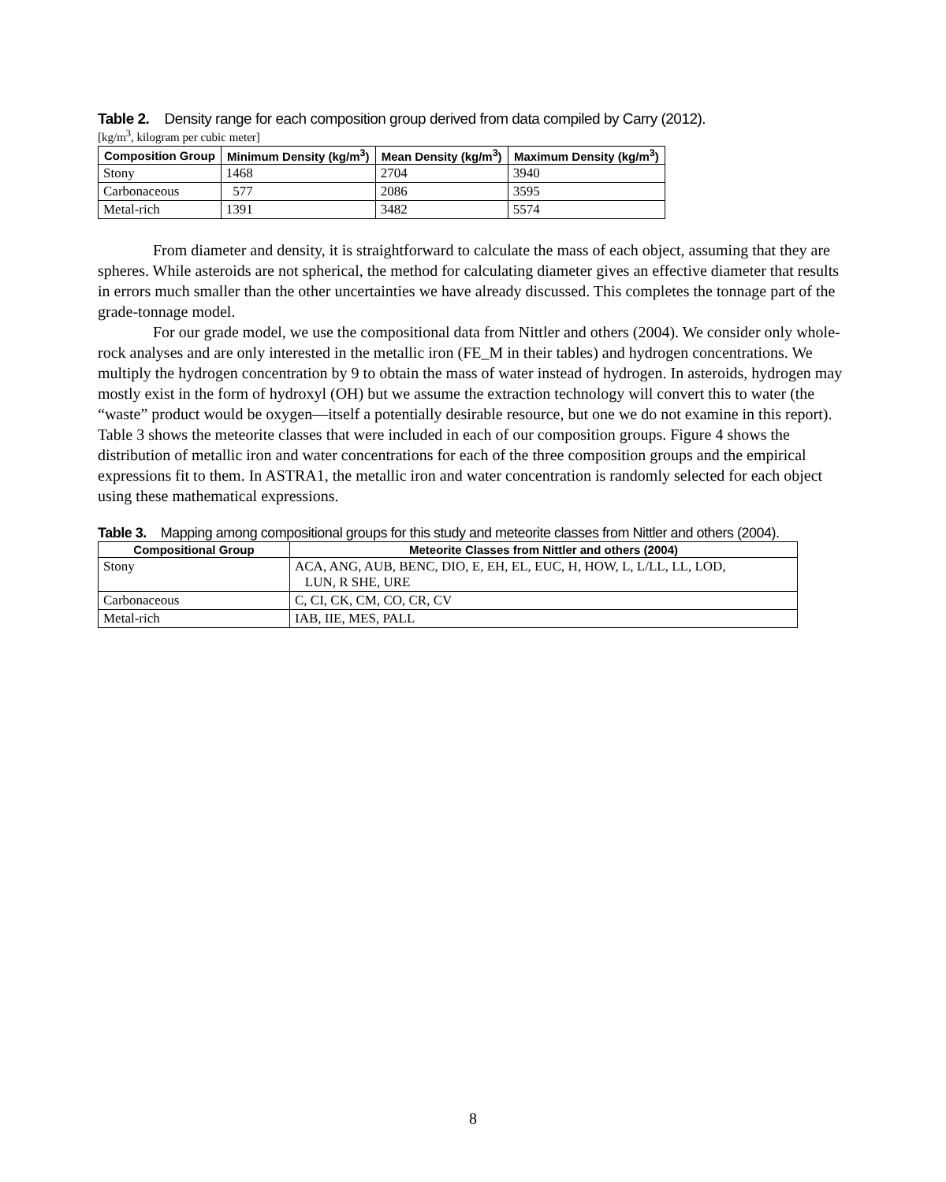Table 2. Density range for each composition group derived from data compiled by Carry (2012).
[kg/m<sup>3</sup>, kilogram per cubic meter]
| Composition Group | Minimum Density (kg/m<sup>3</sup>) | Mean Density (kg/m<sup>3</sup>) | Maximum Density (kg/m<sup>3</sup>) |
| --- | --- | --- | --- |
| Stony | 1468 | 2704 | 3940 |
| Carbonaceous | 577 | 2086 | 3595 |
| Metal-rich | 1391 | 3482 | 5574 |
From diameter and density, it is straightforward to calculate the mass of each object, assuming that they are spheres. While asteroids are not spherical, the method for calculating diameter gives an effective diameter that results in errors much smaller than the other uncertainties we have already discussed. This completes the tonnage part of the grade-tonnage model.
For our grade model, we use the compositional data from Nittler and others (2004). We consider only whole-rock analyses and are only interested in the metallic iron (FE_M in their tables) and hydrogen concentrations. We multiply the hydrogen concentration by 9 to obtain the mass of water instead of hydrogen. In asteroids, hydrogen may mostly exist in the form of hydroxyl (OH) but we assume the extraction technology will convert this to water (the “waste” product would be oxygen—itself a potentially desirable resource, but one we do not examine in this report). Table 3 shows the meteorite classes that were included in each of our composition groups. Figure 4 shows the distribution of metallic iron and water concentrations for each of the three composition groups and the empirical expressions fit to them. In ASTRA1, the metallic iron and water concentration is randomly selected for each object using these mathematical expressions.
Table 3. Mapping among compositional groups for this study and meteorite classes from Nittler and others (2004).
| Compositional Group | Meteorite Classes from Nittler and others (2004) |
| --- | --- |
| Stony | ACA, ANG, AUB, BENC, DIO, E, EH, EL, EUC, H, HOW, L, L/LL, LL, LOD, LUN, R SHE, URE |
| Carbonaceous | C, CI, CK, CM, CO, CR, CV |
| Metal-rich | IAB, IIE, MES, PALL |
8